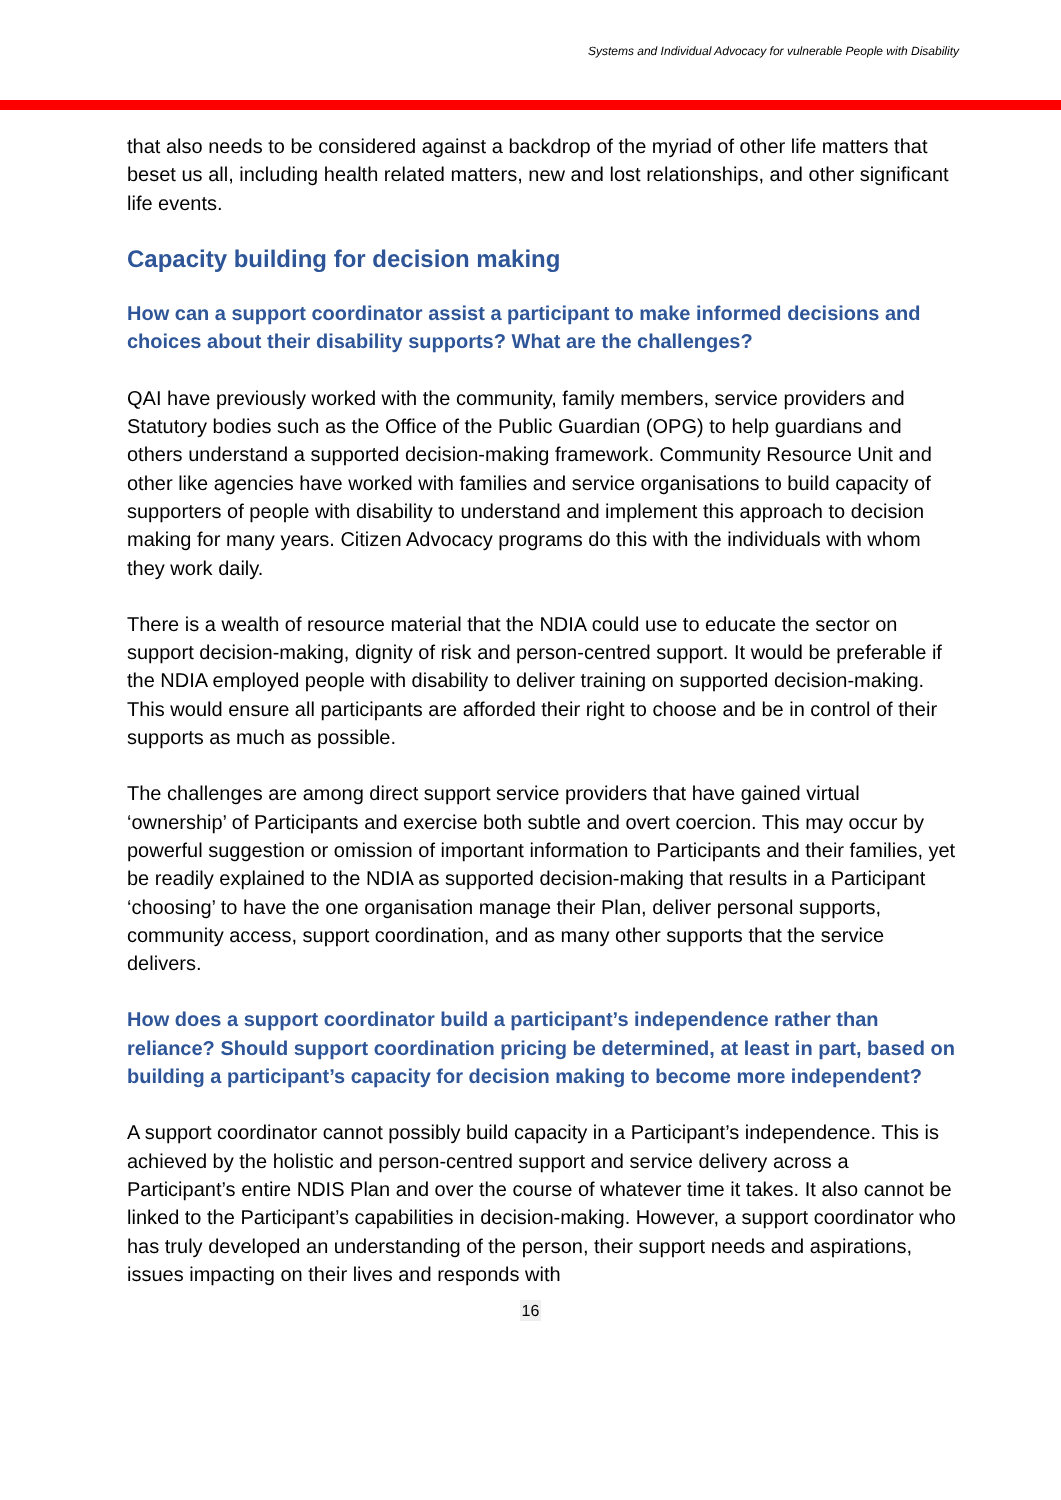Systems and Individual Advocacy for vulnerable People with Disability
that also needs to be considered against a backdrop of the myriad of other life matters that beset us all, including health related matters, new and lost relationships, and other significant life events.
Capacity building for decision making
How can a support coordinator assist a participant to make informed decisions and choices about their disability supports? What are the challenges?
QAI have previously worked with the community, family members, service providers and Statutory bodies such as the Office of the Public Guardian (OPG) to help guardians and others understand a supported decision-making framework. Community Resource Unit and other like agencies have worked with families and service organisations to build capacity of supporters of people with disability to understand and implement this approach to decision making for many years. Citizen Advocacy programs do this with the individuals with whom they work daily.
There is a wealth of resource material that the NDIA could use to educate the sector on support decision-making, dignity of risk and person-centred support. It would be preferable if the NDIA employed people with disability to deliver training on supported decision-making. This would ensure all participants are afforded their right to choose and be in control of their supports as much as possible.
The challenges are among direct support service providers that have gained virtual ‘ownership’ of Participants and exercise both subtle and overt coercion. This may occur by powerful suggestion or omission of important information to Participants and their families, yet be readily explained to the NDIA as supported decision-making that results in a Participant ‘choosing’ to have the one organisation manage their Plan, deliver personal supports, community access, support coordination, and as many other supports that the service delivers.
How does a support coordinator build a participant’s independence rather than reliance? Should support coordination pricing be determined, at least in part, based on building a participant’s capacity for decision making to become more independent?
A support coordinator cannot possibly build capacity in a Participant’s independence. This is achieved by the holistic and person-centred support and service delivery across a Participant’s entire NDIS Plan and over the course of whatever time it takes. It also cannot be linked to the Participant’s capabilities in decision-making. However, a support coordinator who has truly developed an understanding of the person, their support needs and aspirations, issues impacting on their lives and responds with
16